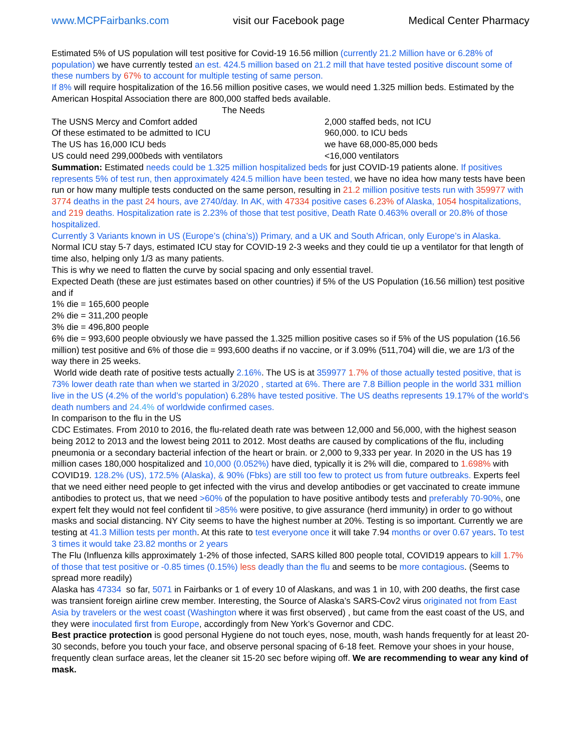www.MCPFairbanks.com visit our Facebook page Medical Center Pharmacy
Estimated 5% of US population will test positive for Covid-19 16.56 million (currently 21.2 Million have or 6.28% of population) we have currently tested an est. 424.5 million based on 21.2 mill that have tested positive discount some of these numbers by 67% to account for multiple testing of same person.
If 8% will require hospitalization of the 16.56 million positive cases, we would need 1.325 million beds. Estimated by the American Hospital Association there are 800,000 staffed beds available.
| The Needs | |
| The USNS Mercy and Comfort added | 2,000 staffed beds, not ICU |
| Of these estimated to be admitted to ICU | 960,000. to ICU beds |
| The US has 16,000 ICU beds | we have 68,000-85,000 beds |
| US could need 299,000beds with ventilators | <16,000 ventilators |
Summation: Estimated needs could be 1.325 million hospitalized beds for just COVID-19 patients alone. If positives represents 5% of test run, then approximately 424.5 million have been tested, we have no idea how many tests have been run or how many multiple tests conducted on the same person, resulting in 21.2 million positive tests run with 359977 with 3774 deaths in the past 24 hours, ave 2740/day. In AK, with 47334 positive cases 6.23% of Alaska, 1054 hospitalizations, and 219 deaths. Hospitalization rate is 2.23% of those that test positive, Death Rate 0.463% overall or 20.8% of those hospitalized.
Currently 3 Variants known in US (Europe’s (china’s)) Primary, and a UK and South African, only Europe’s in Alaska.
Normal ICU stay 5-7 days, estimated ICU stay for COVID-19 2-3 weeks and they could tie up a ventilator for that length of time also, helping only 1/3 as many patients.
This is why we need to flatten the curve by social spacing and only essential travel.
Expected Death (these are just estimates based on other countries) if 5% of the US Population (16.56 million) test positive and if
1% die = 165,600 people
2% die = 311,200 people
3% die = 496,800 people
6% die = 993,600 people obviously we have passed the 1.325 million positive cases so if 5% of the US population (16.56 million) test positive and 6% of those die = 993,600 deaths if no vaccine, or if 3.09% (511,704) will die, we are 1/3 of the way there in 25 weeks.
World wide death rate of positive tests actually 2.16%. The US is at 359977 1.7% of those actually tested positive, that is 73% lower death rate than when we started in 3/2020 , started at 6%. There are 7.8 Billion people in the world 331 million live in the US (4.2% of the world’s population) 6.28% have tested positive. The US deaths represents 19.17% of the world's death numbers and 24.4% of worldwide confirmed cases.
In comparison to the flu in the US
CDC Estimates. From 2010 to 2016, the flu-related death rate was between 12,000 and 56,000, with the highest season being 2012 to 2013 and the lowest being 2011 to 2012. Most deaths are caused by complications of the flu, including pneumonia or a secondary bacterial infection of the heart or brain. or 2,000 to 9,333 per year. In 2020 in the US has 19 million cases 180,000 hospitalized and 10,000 (0.052%) have died, typically it is 2% will die, compared to 1.698% with COVID19. 128.2% (US), 172.5% (Alaska), & 90% (Fbks) are still too few to protect us from future outbreaks. Experts feel that we need either need people to get infected with the virus and develop antibodies or get vaccinated to create immune antibodies to protect us, that we need >60% of the population to have positive antibody tests and preferably 70-90%, one expert felt they would not feel confident til >85% were positive, to give assurance (herd immunity) in order to go without masks and social distancing. NY City seems to have the highest number at 20%. Testing is so important. Currently we are testing at 41.3 Million tests per month. At this rate to test everyone once it will take 7.94 months or over 0.67 years. To test 3 times it would take 23.82 months or 2 years
The Flu (Influenza kills approximately 1-2% of those infected, SARS killed 800 people total, COVID19 appears to kill 1.7% of those that test positive or -0.85 times (0.15%) less deadly than the flu and seems to be more contagious. (Seems to spread more readily)
Alaska has 47334 so far, 5071 in Fairbanks or 1 of every 10 of Alaskans, and was 1 in 10, with 200 deaths, the first case was transient foreign airline crew member. Interesting, the Source of Alaska’s SARS-Cov2 virus originated not from East Asia by travelers or the west coast (Washington where it was first observed) , but came from the east coast of the US, and they were inoculated first from Europe, accordingly from New York’s Governor and CDC.
Best practice protection is good personal Hygiene do not touch eyes, nose, mouth, wash hands frequently for at least 20-30 seconds, before you touch your face, and observe personal spacing of 6-18 feet. Remove your shoes in your house, frequently clean surface areas, let the cleaner sit 15-20 sec before wiping off. We are recommending to wear any kind of mask.